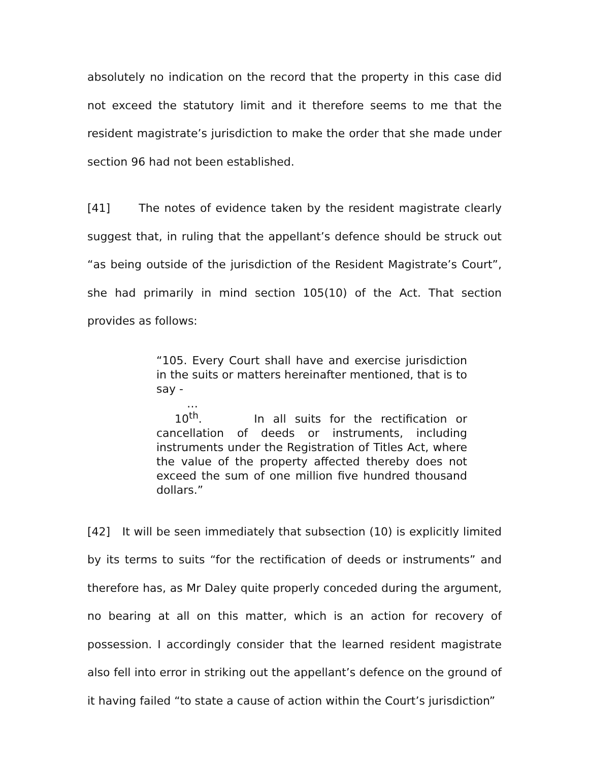absolutely no indication on the record that the property in this case did not exceed the statutory limit and it therefore seems to me that the resident magistrate’s jurisdiction to make the order that she made under section 96 had not been established.
[41] The notes of evidence taken by the resident magistrate clearly suggest that, in ruling that the appellant’s defence should be struck out “as being outside of the jurisdiction of the Resident Magistrate’s Court”, she had primarily in mind section 105(10) of the Act. That section provides as follows:
“105. Every Court shall have and exercise jurisdiction in the suits or matters hereinafter mentioned, that is to say -
…
10<sup>th</sup>. In all suits for the rectification or cancellation of deeds or instruments, including instruments under the Registration of Titles Act, where the value of the property affected thereby does not exceed the sum of one million five hundred thousand dollars.”
[42] It will be seen immediately that subsection (10) is explicitly limited by its terms to suits “for the rectification of deeds or instruments” and therefore has, as Mr Daley quite properly conceded during the argument, no bearing at all on this matter, which is an action for recovery of possession. I accordingly consider that the learned resident magistrate also fell into error in striking out the appellant’s defence on the ground of it having failed “to state a cause of action within the Court’s jurisdiction”